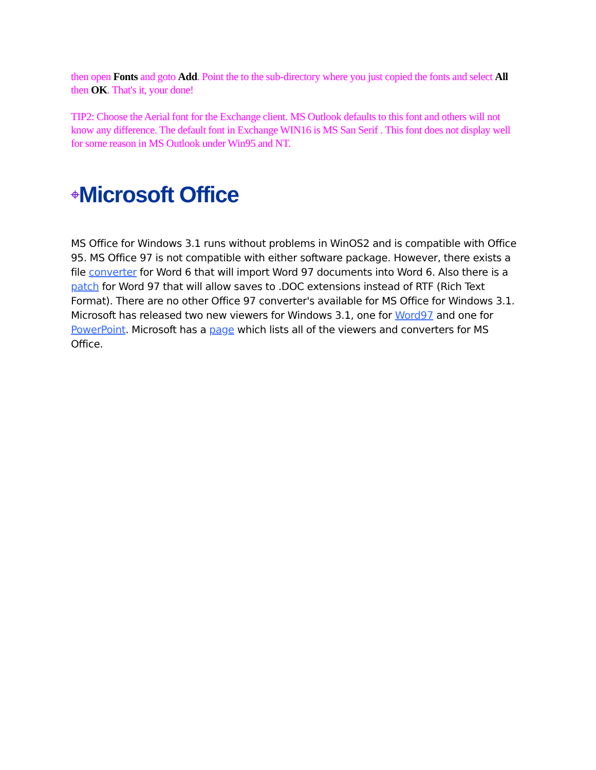then open Fonts and goto Add. Point the to the sub-directory where you just copied the fonts and select All then OK. That's it, your done!
TIP2: Choose the Aerial font for the Exchange client. MS Outlook defaults to this font and others will not know any difference. The default font in Exchange WIN16 is MS San Serif . This font does not display well for some reason in MS Outlook under Win95 and NT.
⌖Microsoft Office
MS Office for Windows 3.1 runs without problems in WinOS2 and is compatible with Office 95. MS Office 97 is not compatible with either software package. However, there exists a file converter for Word 6 that will import Word 97 documents into Word 6. Also there is a patch for Word 97 that will allow saves to .DOC extensions instead of RTF (Rich Text Format). There are no other Office 97 converter's available for MS Office for Windows 3.1. Microsoft has released two new viewers for Windows 3.1, one for Word97 and one for PowerPoint. Microsoft has a page which lists all of the viewers and converters for MS Office.